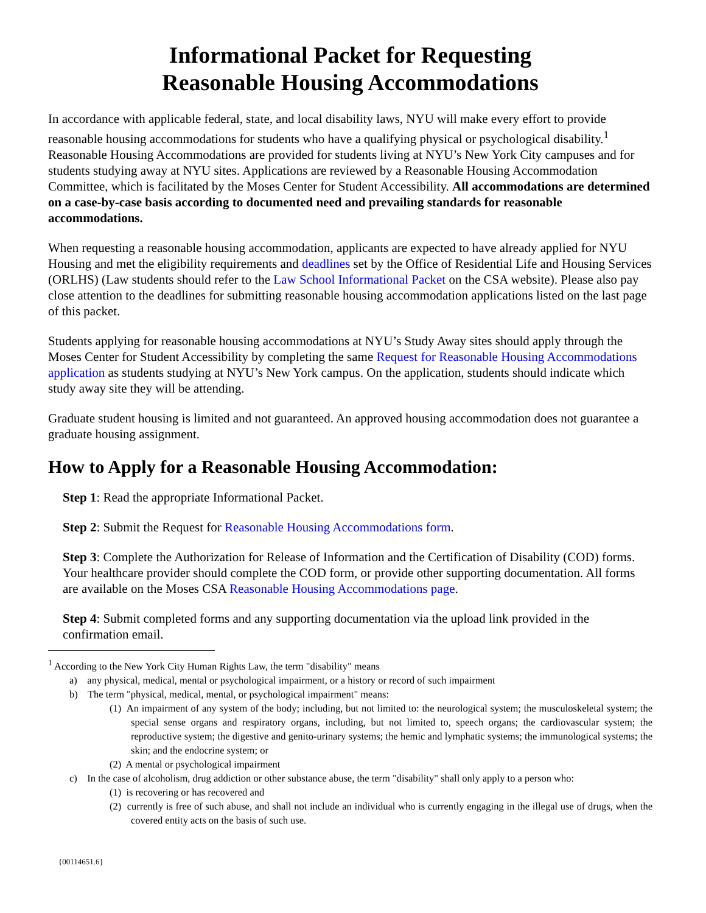Informational Packet for Requesting
Reasonable Housing Accommodations
In accordance with applicable federal, state, and local disability laws, NYU will make every effort to provide reasonable housing accommodations for students who have a qualifying physical or psychological disability.<sup>1</sup> Reasonable Housing Accommodations are provided for students living at NYU’s New York City campuses and for students studying away at NYU sites. Applications are reviewed by a Reasonable Housing Accommodation Committee, which is facilitated by the Moses Center for Student Accessibility. All accommodations are determined on a case-by-case basis according to documented need and prevailing standards for reasonable accommodations.
When requesting a reasonable housing accommodation, applicants are expected to have already applied for NYU Housing and met the eligibility requirements and deadlines set by the Office of Residential Life and Housing Services (ORLHS) (Law students should refer to the Law School Informational Packet on the CSA website). Please also pay close attention to the deadlines for submitting reasonable housing accommodation applications listed on the last page of this packet.
Students applying for reasonable housing accommodations at NYU’s Study Away sites should apply through the Moses Center for Student Accessibility by completing the same Request for Reasonable Housing Accommodations application as students studying at NYU’s New York campus. On the application, students should indicate which study away site they will be attending.
Graduate student housing is limited and not guaranteed. An approved housing accommodation does not guarantee a graduate housing assignment.
How to Apply for a Reasonable Housing Accommodation:
Step 1: Read the appropriate Informational Packet.
Step 2: Submit the Request for Reasonable Housing Accommodations form.
Step 3: Complete the Authorization for Release of Information and the Certification of Disability (COD) forms. Your healthcare provider should complete the COD form, or provide other supporting documentation. All forms are available on the Moses CSA Reasonable Housing Accommodations page.
Step 4: Submit completed forms and any supporting documentation via the upload link provided in the confirmation email.
<sup>1</sup> According to the New York City Human Rights Law, the term "disability" means
a) any physical, medical, mental or psychological impairment, or a history or record of such impairment
b) The term "physical, medical, mental, or psychological impairment" means:
(1) An impairment of any system of the body; including, but not limited to: the neurological system; the musculoskeletal system; the special sense organs and respiratory organs, including, but not limited to, speech organs; the cardiovascular system; the reproductive system; the digestive and genito-urinary systems; the hemic and lymphatic systems; the immunological systems; the skin; and the endocrine system; or
(2) A mental or psychological impairment
c) In the case of alcoholism, drug addiction or other substance abuse, the term "disability" shall only apply to a person who:
(1) is recovering or has recovered and
(2) currently is free of such abuse, and shall not include an individual who is currently engaging in the illegal use of drugs, when the covered entity acts on the basis of such use.
{00114651.6}